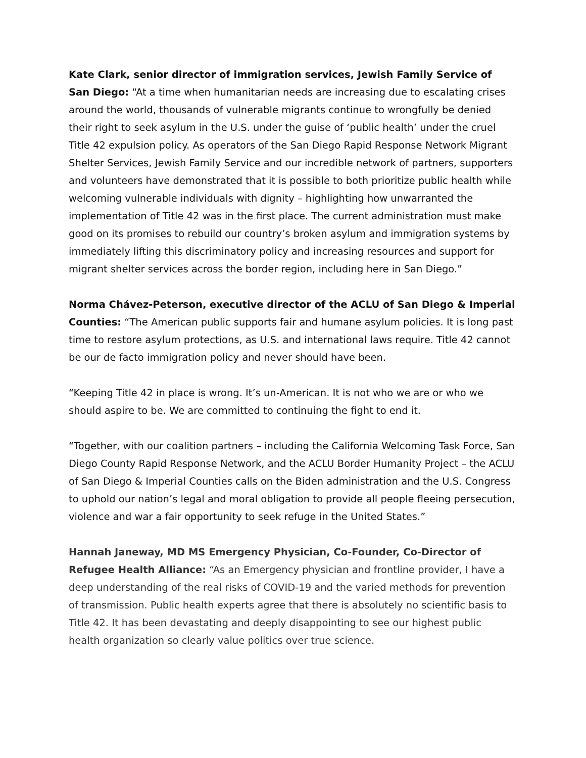Kate Clark, senior director of immigration services, Jewish Family Service of San Diego: “At a time when humanitarian needs are increasing due to escalating crises around the world, thousands of vulnerable migrants continue to wrongfully be denied their right to seek asylum in the U.S. under the guise of ‘public health’ under the cruel Title 42 expulsion policy. As operators of the San Diego Rapid Response Network Migrant Shelter Services, Jewish Family Service and our incredible network of partners, supporters and volunteers have demonstrated that it is possible to both prioritize public health while welcoming vulnerable individuals with dignity – highlighting how unwarranted the implementation of Title 42 was in the first place. The current administration must make good on its promises to rebuild our country’s broken asylum and immigration systems by immediately lifting this discriminatory policy and increasing resources and support for migrant shelter services across the border region, including here in San Diego.”
Norma Chávez-Peterson, executive director of the ACLU of San Diego & Imperial Counties: “The American public supports fair and humane asylum policies. It is long past time to restore asylum protections, as U.S. and international laws require. Title 42 cannot be our de facto immigration policy and never should have been.
“Keeping Title 42 in place is wrong. It’s un-American. It is not who we are or who we should aspire to be. We are committed to continuing the fight to end it.
“Together, with our coalition partners – including the California Welcoming Task Force, San Diego County Rapid Response Network, and the ACLU Border Humanity Project – the ACLU of San Diego & Imperial Counties calls on the Biden administration and the U.S. Congress to uphold our nation’s legal and moral obligation to provide all people fleeing persecution, violence and war a fair opportunity to seek refuge in the United States.”
Hannah Janeway, MD MS Emergency Physician, Co-Founder, Co-Director of Refugee Health Alliance: “As an Emergency physician and frontline provider, I have a deep understanding of the real risks of COVID-19 and the varied methods for prevention of transmission. Public health experts agree that there is absolutely no scientific basis to Title 42. It has been devastating and deeply disappointing to see our highest public health organization so clearly value politics over true science.